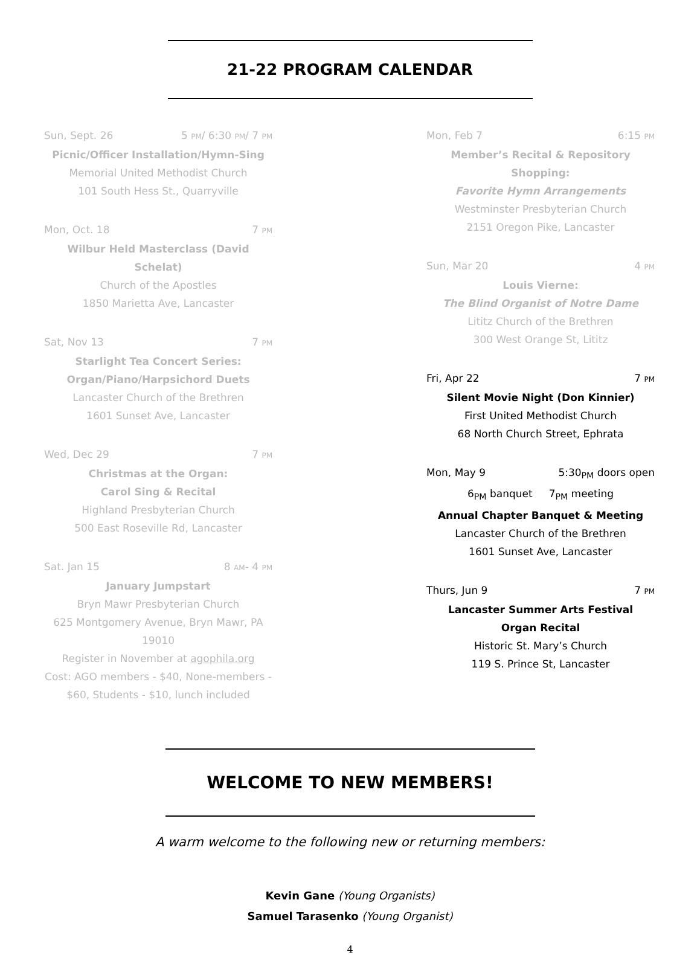21-22 PROGRAM CALENDAR
Sun, Sept. 26 5 PM/ 6:30 PM/ 7 PM
Picnic/Officer Installation/Hymn-Sing
Memorial United Methodist Church
101 South Hess St., Quarryville
Mon, Oct. 18 7 PM
Wilbur Held Masterclass (David Schelat)
Church of the Apostles
1850 Marietta Ave, Lancaster
Sat, Nov 13 7 PM
Starlight Tea Concert Series:
Organ/Piano/Harpsichord Duets
Lancaster Church of the Brethren
1601 Sunset Ave, Lancaster
Wed, Dec 29 7 PM
Christmas at the Organ:
Carol Sing & Recital
Highland Presbyterian Church
500 East Roseville Rd, Lancaster
Sat. Jan 15 8 AM- 4 PM
January Jumpstart
Bryn Mawr Presbyterian Church
625 Montgomery Avenue, Bryn Mawr, PA 19010
Register in November at agophila.org
Cost: AGO members - $40, None-members - $60, Students - $10, lunch included
Mon, Feb 7 6:15 PM
Member’s Recital & Repository Shopping:
Favorite Hymn Arrangements
Westminster Presbyterian Church
2151 Oregon Pike, Lancaster
Sun, Mar 20 4 PM
Louis Vierne:
The Blind Organist of Notre Dame
Lititz Church of the Brethren
300 West Orange St, Lititz
Fri, Apr 22 7 PM
Silent Movie Night (Don Kinnier)
First United Methodist Church
68 North Church Street, Ephrata
Mon, May 9 5:30<sub>PM</sub> doors open
6<sub>PM</sub> banquet 7<sub>PM</sub> meeting
Annual Chapter Banquet & Meeting
Lancaster Church of the Brethren
1601 Sunset Ave, Lancaster
Thurs, Jun 9 7 PM
Lancaster Summer Arts Festival
Organ Recital
Historic St. Mary’s Church
119 S. Prince St, Lancaster
WELCOME TO NEW MEMBERS!
A warm welcome to the following new or returning members:
Kevin Gane (Young Organists)
Samuel Tarasenko (Young Organist)
4